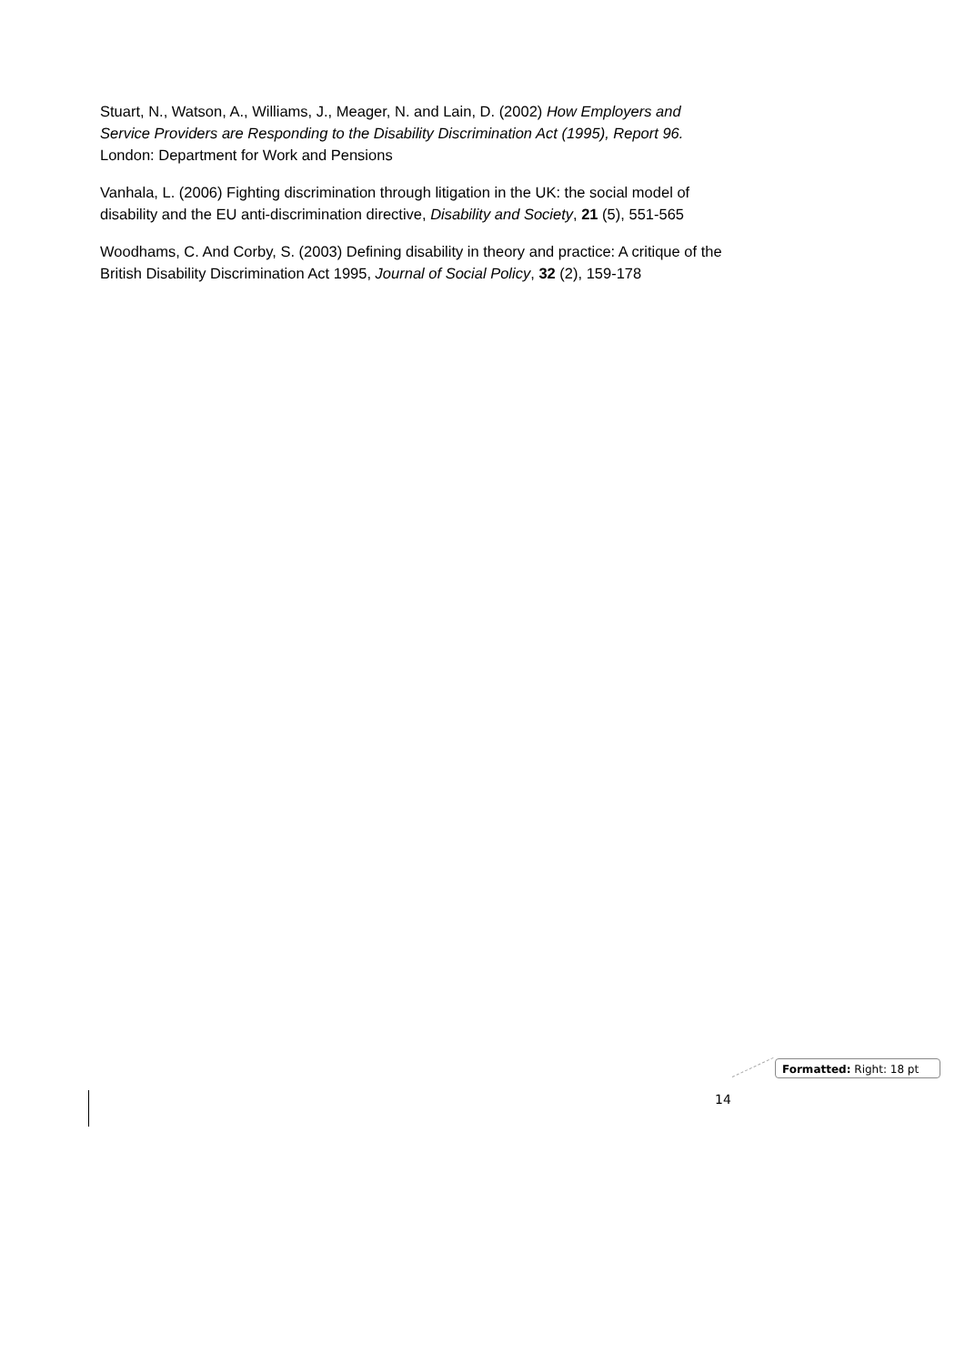Stuart, N., Watson, A., Williams, J., Meager, N. and Lain, D. (2002) How Employers and Service Providers are Responding to the Disability Discrimination Act (1995), Report 96. London: Department for Work and Pensions
Vanhala, L. (2006) Fighting discrimination through litigation in the UK: the social model of disability and the EU anti-discrimination directive, Disability and Society, 21 (5), 551-565
Woodhams, C. And Corby, S. (2003) Defining disability in theory and practice: A critique of the British Disability Discrimination Act 1995, Journal of Social Policy, 32 (2), 159-178
Formatted: Right: 18 pt
14